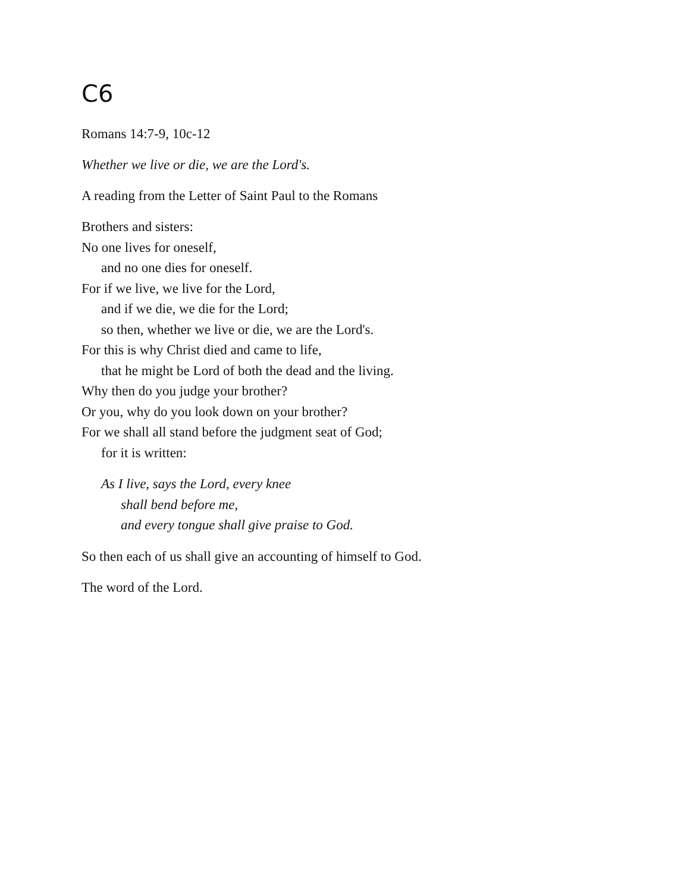C6
Romans 14:7-9, 10c-12
Whether we live or die, we are the Lord's.
A reading from the Letter of Saint Paul to the Romans
Brothers and sisters:
No one lives for oneself,
and no one dies for oneself.
For if we live, we live for the Lord,
and if we die, we die for the Lord;
so then, whether we live or die, we are the Lord's.
For this is why Christ died and came to life,
that he might be Lord of both the dead and the living.
Why then do you judge your brother?
Or you, why do you look down on your brother?
For we shall all stand before the judgment seat of God;
for it is written:
As I live, says the Lord, every knee
shall bend before me,
and every tongue shall give praise to God.
So then each of us shall give an accounting of himself to God.
The word of the Lord.